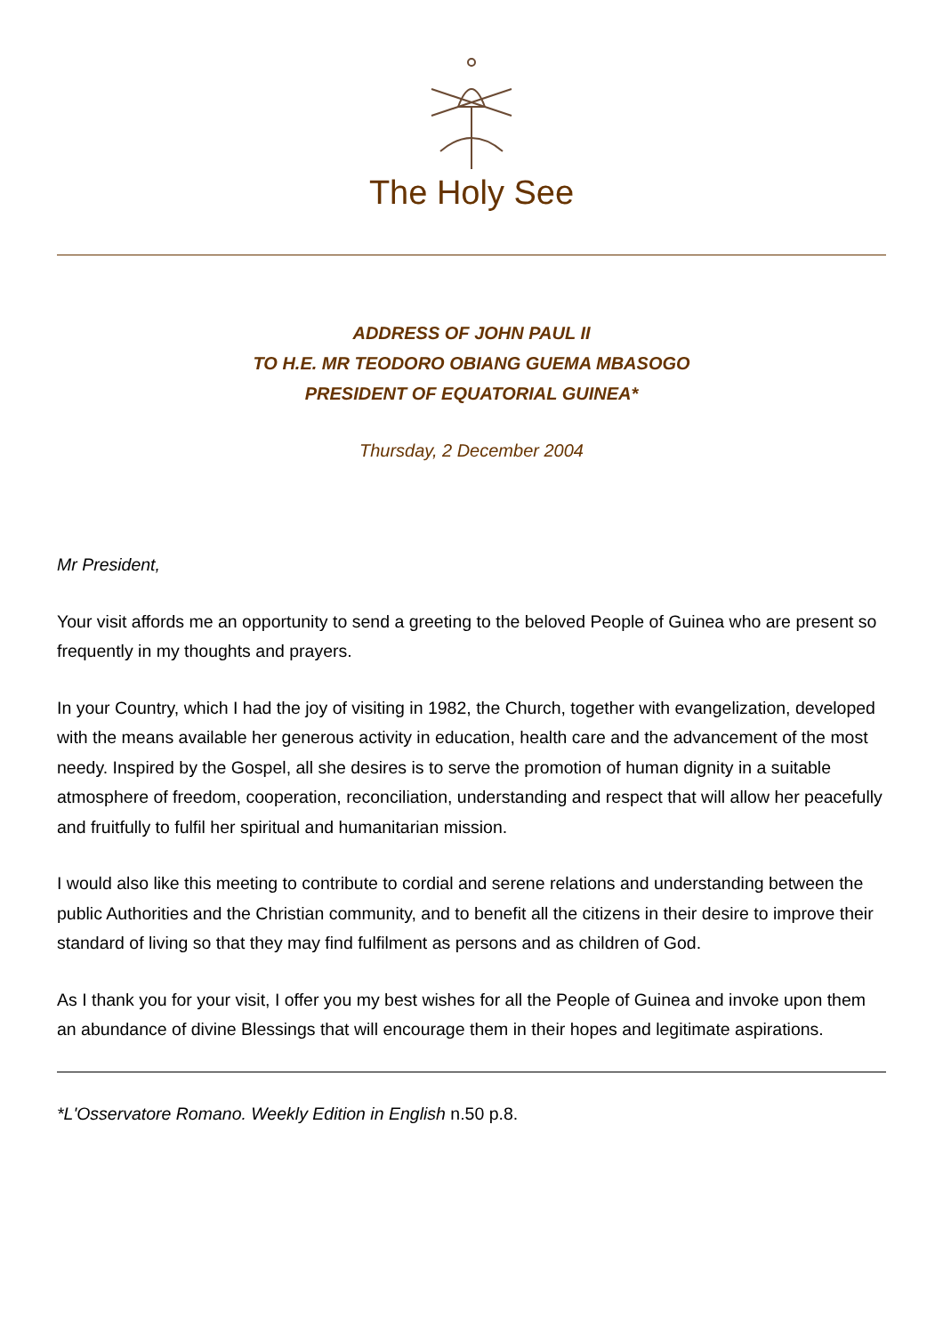The Holy See
ADDRESS OF JOHN PAUL II
TO H.E. MR TEODORO OBIANG GUEMA MBASOGO
PRESIDENT OF EQUATORIAL GUINEA*
Thursday, 2 December 2004
Mr President,
Your visit affords me an opportunity to send a greeting to the beloved People of Guinea who are present so frequently in my thoughts and prayers.
In your Country, which I had the joy of visiting in 1982, the Church, together with evangelization, developed with the means available her generous activity in education, health care and the advancement of the most needy. Inspired by the Gospel, all she desires is to serve the promotion of human dignity in a suitable atmosphere of freedom, cooperation, reconciliation, understanding and respect that will allow her peacefully and fruitfully to fulfil her spiritual and humanitarian mission.
I would also like this meeting to contribute to cordial and serene relations and understanding between the public Authorities and the Christian community, and to benefit all the citizens in their desire to improve their standard of living so that they may find fulfilment as persons and as children of God.
As I thank you for your visit, I offer you my best wishes for all the People of Guinea and invoke upon them an abundance of divine Blessings that will encourage them in their hopes and legitimate aspirations.
*L'Osservatore Romano. Weekly Edition in English n.50 p.8.